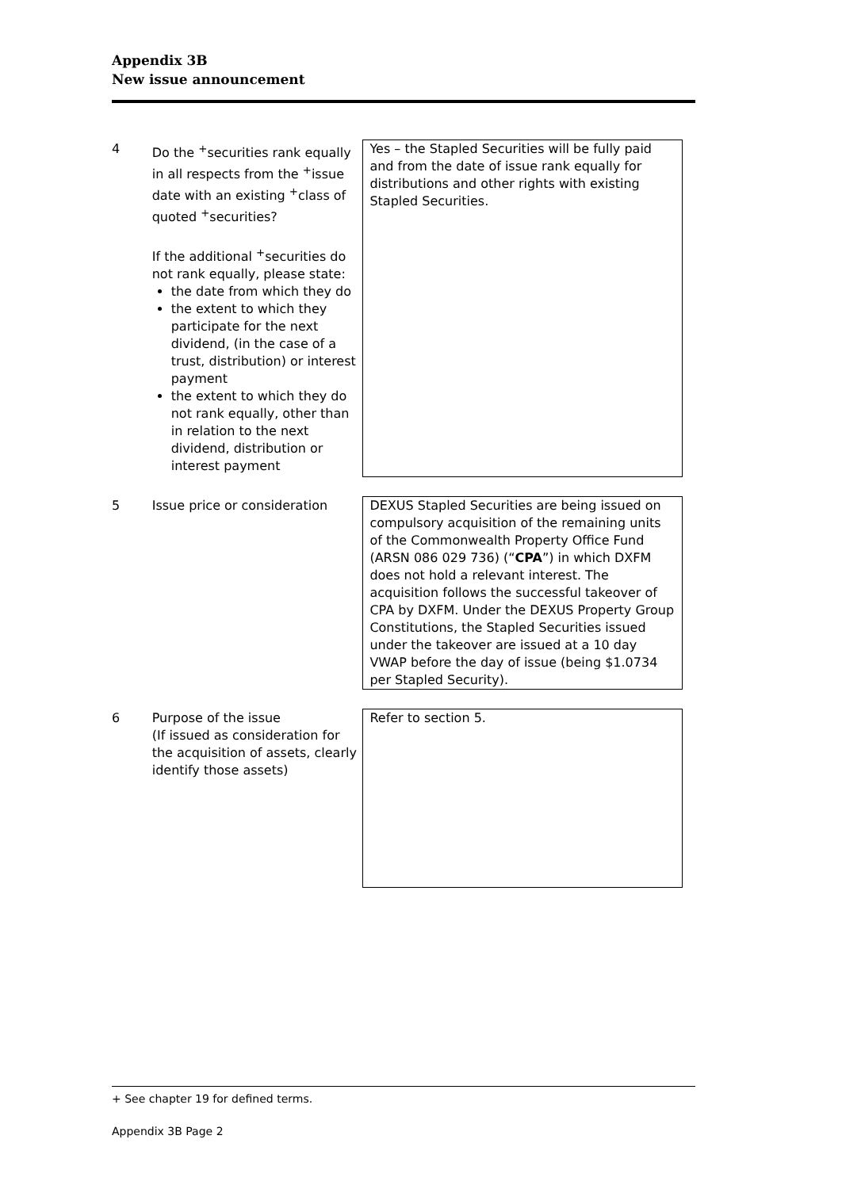Appendix 3B
New issue announcement
| 4 | Do the <sup>+</sup>securities rank equally in all respects from the <sup>+</sup>issue date with an existing <sup>+</sup>class of quoted <sup>+</sup>securities? If the additional <sup>+</sup>securities do not rank equally, please state: the date from which they do the extent to which they participate for the next dividend, (in the case of a trust, distribution) or interest payment the extent to which they do not rank equally, other than in relation to the next dividend, distribution or interest payment | Yes – the Stapled Securities will be fully paid and from the date of issue rank equally for distributions and other rights with existing Stapled Securities. |
| 5 | Issue price or consideration | DEXUS Stapled Securities are being issued on compulsory acquisition of the remaining units of the Commonwealth Property Office Fund (ARSN 086 029 736) (“ CPA ”) in which DXFM does not hold a relevant interest. The acquisition follows the successful takeover of CPA by DXFM. Under the DEXUS Property Group Constitutions, the Stapled Securities issued under the takeover are issued at a 10 day VWAP before the day of issue (being $1.0734 per Stapled Security). |
| 6 | Purpose of the issue (If issued as consideration for the acquisition of assets, clearly identify those assets) | Refer to section 5. |
+ See chapter 19 for defined terms.
Appendix 3B Page 2